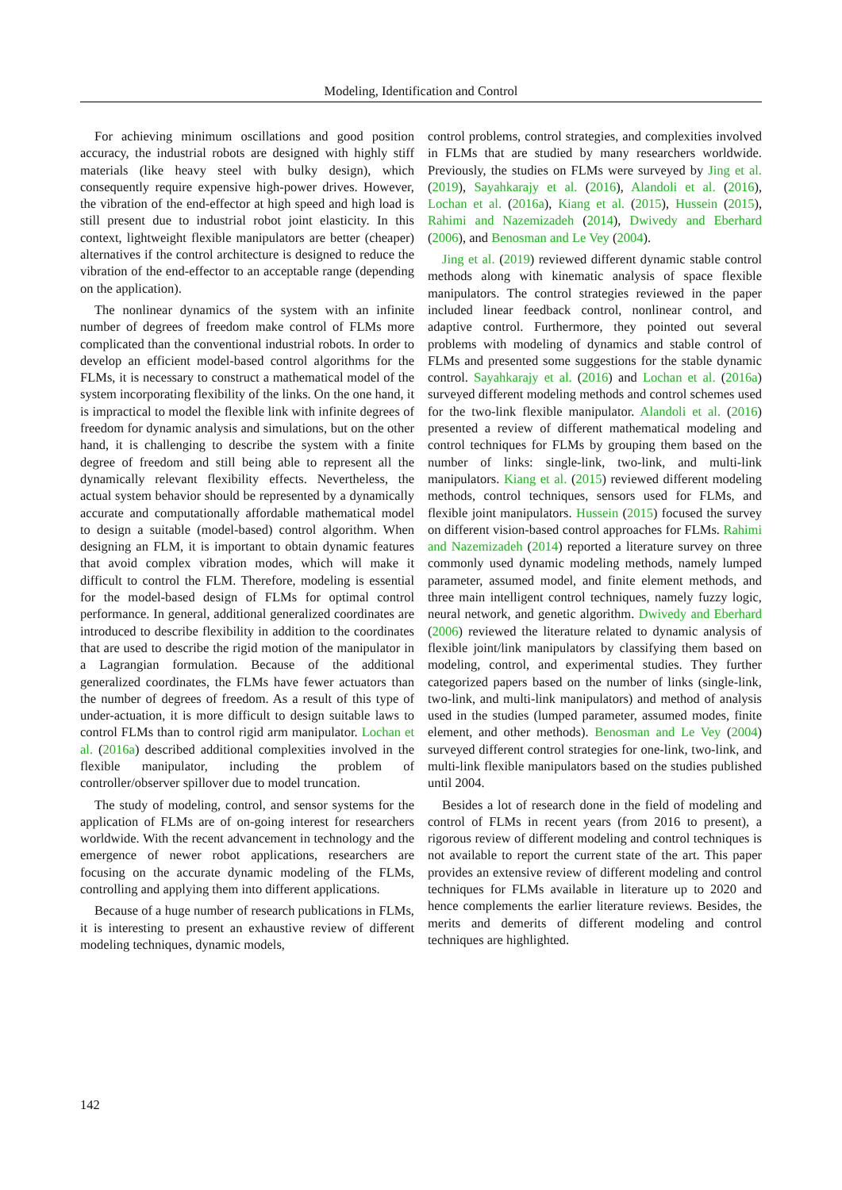Modeling, Identification and Control
For achieving minimum oscillations and good position accuracy, the industrial robots are designed with highly stiff materials (like heavy steel with bulky design), which consequently require expensive high-power drives. However, the vibration of the end-effector at high speed and high load is still present due to industrial robot joint elasticity. In this context, lightweight flexible manipulators are better (cheaper) alternatives if the control architecture is designed to reduce the vibration of the end-effector to an acceptable range (depending on the application).
The nonlinear dynamics of the system with an infinite number of degrees of freedom make control of FLMs more complicated than the conventional industrial robots. In order to develop an efficient model-based control algorithms for the FLMs, it is necessary to construct a mathematical model of the system incorporating flexibility of the links. On the one hand, it is impractical to model the flexible link with infinite degrees of freedom for dynamic analysis and simulations, but on the other hand, it is challenging to describe the system with a finite degree of freedom and still being able to represent all the dynamically relevant flexibility effects. Nevertheless, the actual system behavior should be represented by a dynamically accurate and computationally affordable mathematical model to design a suitable (model-based) control algorithm. When designing an FLM, it is important to obtain dynamic features that avoid complex vibration modes, which will make it difficult to control the FLM. Therefore, modeling is essential for the model-based design of FLMs for optimal control performance. In general, additional generalized coordinates are introduced to describe flexibility in addition to the coordinates that are used to describe the rigid motion of the manipulator in a Lagrangian formulation. Because of the additional generalized coordinates, the FLMs have fewer actuators than the number of degrees of freedom. As a result of this type of under-actuation, it is more difficult to design suitable laws to control FLMs than to control rigid arm manipulator. Lochan et al. (2016a) described additional complexities involved in the flexible manipulator, including the problem of controller/observer spillover due to model truncation.
The study of modeling, control, and sensor systems for the application of FLMs are of on-going interest for researchers worldwide. With the recent advancement in technology and the emergence of newer robot applications, researchers are focusing on the accurate dynamic modeling of the FLMs, controlling and applying them into different applications.
Because of a huge number of research publications in FLMs, it is interesting to present an exhaustive review of different modeling techniques, dynamic models,
control problems, control strategies, and complexities involved in FLMs that are studied by many researchers worldwide. Previously, the studies on FLMs were surveyed by Jing et al. (2019), Sayahkarajy et al. (2016), Alandoli et al. (2016), Lochan et al. (2016a), Kiang et al. (2015), Hussein (2015), Rahimi and Nazemizadeh (2014), Dwivedy and Eberhard (2006), and Benosman and Le Vey (2004).
Jing et al. (2019) reviewed different dynamic stable control methods along with kinematic analysis of space flexible manipulators. The control strategies reviewed in the paper included linear feedback control, nonlinear control, and adaptive control. Furthermore, they pointed out several problems with modeling of dynamics and stable control of FLMs and presented some suggestions for the stable dynamic control. Sayahkarajy et al. (2016) and Lochan et al. (2016a) surveyed different modeling methods and control schemes used for the two-link flexible manipulator. Alandoli et al. (2016) presented a review of different mathematical modeling and control techniques for FLMs by grouping them based on the number of links: single-link, two-link, and multi-link manipulators. Kiang et al. (2015) reviewed different modeling methods, control techniques, sensors used for FLMs, and flexible joint manipulators. Hussein (2015) focused the survey on different vision-based control approaches for FLMs. Rahimi and Nazemizadeh (2014) reported a literature survey on three commonly used dynamic modeling methods, namely lumped parameter, assumed model, and finite element methods, and three main intelligent control techniques, namely fuzzy logic, neural network, and genetic algorithm. Dwivedy and Eberhard (2006) reviewed the literature related to dynamic analysis of flexible joint/link manipulators by classifying them based on modeling, control, and experimental studies. They further categorized papers based on the number of links (single-link, two-link, and multi-link manipulators) and method of analysis used in the studies (lumped parameter, assumed modes, finite element, and other methods). Benosman and Le Vey (2004) surveyed different control strategies for one-link, two-link, and multi-link flexible manipulators based on the studies published until 2004.
Besides a lot of research done in the field of modeling and control of FLMs in recent years (from 2016 to present), a rigorous review of different modeling and control techniques is not available to report the current state of the art. This paper provides an extensive review of different modeling and control techniques for FLMs available in literature up to 2020 and hence complements the earlier literature reviews. Besides, the merits and demerits of different modeling and control techniques are highlighted.
142